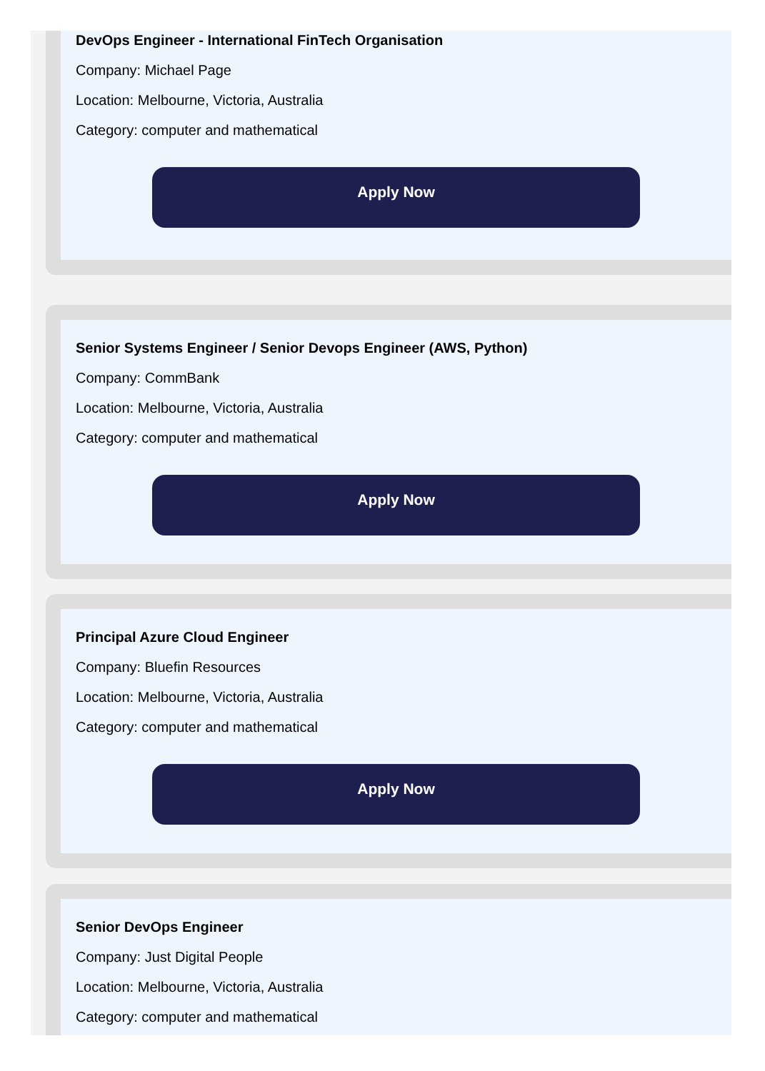DevOps Engineer - International FinTech Organisation
Company: Michael Page
Location: Melbourne, Victoria, Australia
Category: computer and mathematical
Apply Now
Senior Systems Engineer / Senior Devops Engineer (AWS, Python)
Company: CommBank
Location: Melbourne, Victoria, Australia
Category: computer and mathematical
Apply Now
Principal Azure Cloud Engineer
Company: Bluefin Resources
Location: Melbourne, Victoria, Australia
Category: computer and mathematical
Apply Now
Senior DevOps Engineer
Company: Just Digital People
Location: Melbourne, Victoria, Australia
Category: computer and mathematical